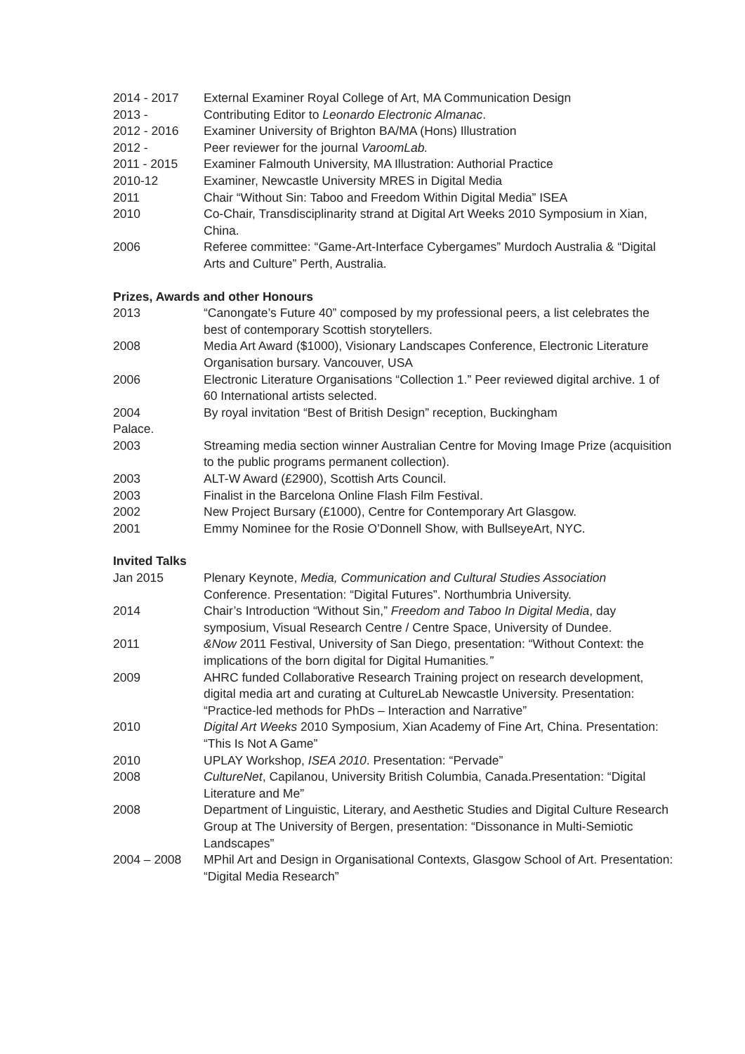2014 - 2017 External Examiner Royal College of Art, MA Communication Design
2013 - Contributing Editor to Leonardo Electronic Almanac.
2012 - 2016 Examiner University of Brighton BA/MA (Hons) Illustration
2012 - Peer reviewer for the journal VaroomLab.
2011 - 2015 Examiner Falmouth University, MA Illustration: Authorial Practice
2010-12 Examiner, Newcastle University MRES in Digital Media
2011 Chair “Without Sin: Taboo and Freedom Within Digital Media” ISEA
2010 Co-Chair, Transdisciplinarity strand at Digital Art Weeks 2010 Symposium in Xian, China.
2006 Referee committee: “Game-Art-Interface Cybergames” Murdoch Australia & “Digital Arts and Culture” Perth, Australia.
Prizes, Awards and other Honours
2013 “Canongate’s Future 40” composed by my professional peers, a list celebrates the best of contemporary Scottish storytellers.
2008 Media Art Award ($1000), Visionary Landscapes Conference, Electronic Literature Organisation bursary. Vancouver, USA
2006 Electronic Literature Organisations “Collection 1.” Peer reviewed digital archive. 1 of 60 International artists selected.
2004 By royal invitation “Best of British Design” reception, Buckingham
Palace.
2003 Streaming media section winner Australian Centre for Moving Image Prize (acquisition to the public programs permanent collection).
2003 ALT-W Award (£2900), Scottish Arts Council.
2003 Finalist in the Barcelona Online Flash Film Festival.
2002 New Project Bursary (£1000), Centre for Contemporary Art Glasgow.
2001 Emmy Nominee for the Rosie O’Donnell Show, with BullseyeArt, NYC.
Invited Talks
Jan 2015 Plenary Keynote, Media, Communication and Cultural Studies Association Conference. Presentation: “Digital Futures”. Northumbria University.
2014 Chair’s Introduction “Without Sin,” Freedom and Taboo In Digital Media, day symposium, Visual Research Centre / Centre Space, University of Dundee.
2011 &Now 2011 Festival, University of San Diego, presentation: “Without Context: the implications of the born digital for Digital Humanities.”
2009 AHRC funded Collaborative Research Training project on research development, digital media art and curating at CultureLab Newcastle University. Presentation: “Practice-led methods for PhDs – Interaction and Narrative”
2010 Digital Art Weeks 2010 Symposium, Xian Academy of Fine Art, China. Presentation: “This Is Not A Game”
2010 UPLAY Workshop, ISEA 2010. Presentation: “Pervade”
2008 CultureNet, Capilanou, University British Columbia, Canada.Presentation: “Digital Literature and Me”
2008 Department of Linguistic, Literary, and Aesthetic Studies and Digital Culture Research Group at The University of Bergen, presentation: “Dissonance in Multi-Semiotic Landscapes”
2004 – 2008 MPhil Art and Design in Organisational Contexts, Glasgow School of Art. Presentation: “Digital Media Research”